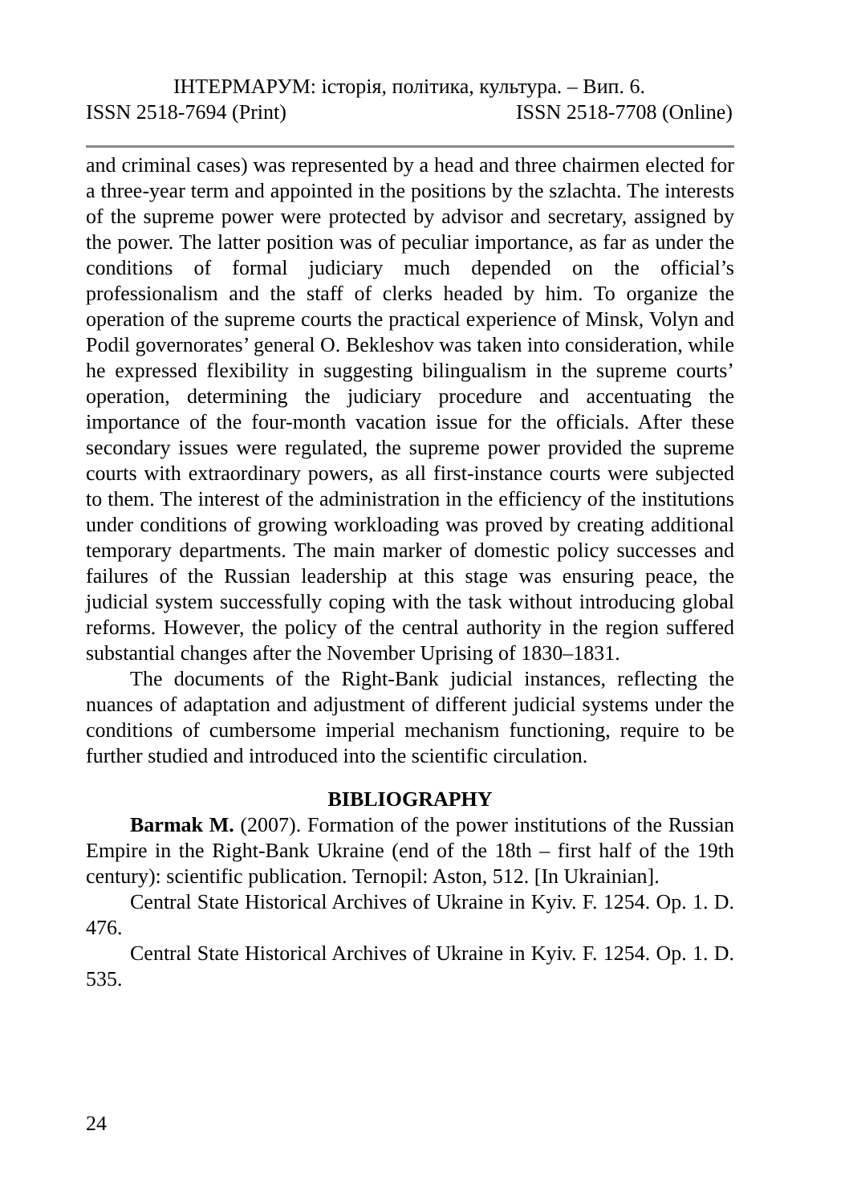ІНТЕРМАРУМ: історія, політика, культура. – Вип. 6.
ISSN 2518-7694 (Print) ISSN 2518-7708 (Online)
and criminal cases) was represented by a head and three chairmen elected for a three-year term and appointed in the positions by the szlachta. The interests of the supreme power were protected by advisor and secretary, assigned by the power. The latter position was of peculiar importance, as far as under the conditions of formal judiciary much depended on the official’s professionalism and the staff of clerks headed by him. To organize the operation of the supreme courts the practical experience of Minsk, Volyn and Podil governorates’ general O. Bekleshov was taken into consideration, while he expressed flexibility in suggesting bilingualism in the supreme courts’ operation, determining the judiciary procedure and accentuating the importance of the four-month vacation issue for the officials. After these secondary issues were regulated, the supreme power provided the supreme courts with extraordinary powers, as all first-instance courts were subjected to them. The interest of the administration in the efficiency of the institutions under conditions of growing workloading was proved by creating additional temporary departments. The main marker of domestic policy successes and failures of the Russian leadership at this stage was ensuring peace, the judicial system successfully coping with the task without introducing global reforms. However, the policy of the central authority in the region suffered substantial changes after the November Uprising of 1830–1831.
The documents of the Right-Bank judicial instances, reflecting the nuances of adaptation and adjustment of different judicial systems under the conditions of cumbersome imperial mechanism functioning, require to be further studied and introduced into the scientific circulation.
BIBLIOGRAPHY
Barmak M. (2007). Formation of the power institutions of the Russian Empire in the Right-Bank Ukraine (end of the 18th – first half of the 19th century): scientific publication. Ternopil: Aston, 512. [In Ukrainian].
Central State Historical Archives of Ukraine in Kyiv. F. 1254. Op. 1. D. 476.
Central State Historical Archives of Ukraine in Kyiv. F. 1254. Op. 1. D. 535.
24